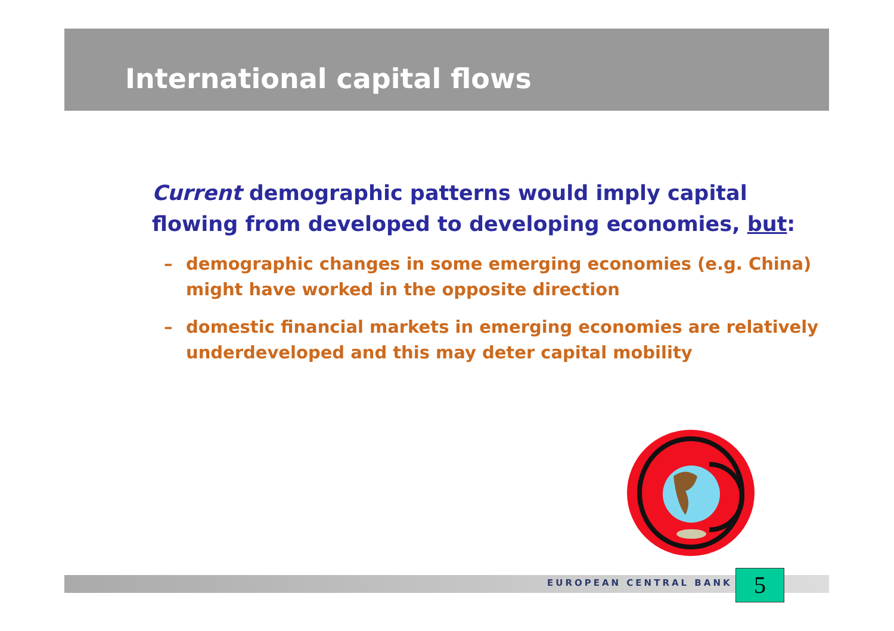International capital flows
Current demographic patterns would imply capital flowing from developed to developing economies, but:
– demographic changes in some emerging economies (e.g. China) might have worked in the opposite direction
– domestic financial markets in emerging economies are relatively underdeveloped and this may deter capital mobility
EUROPEAN CENTRAL BANK 5